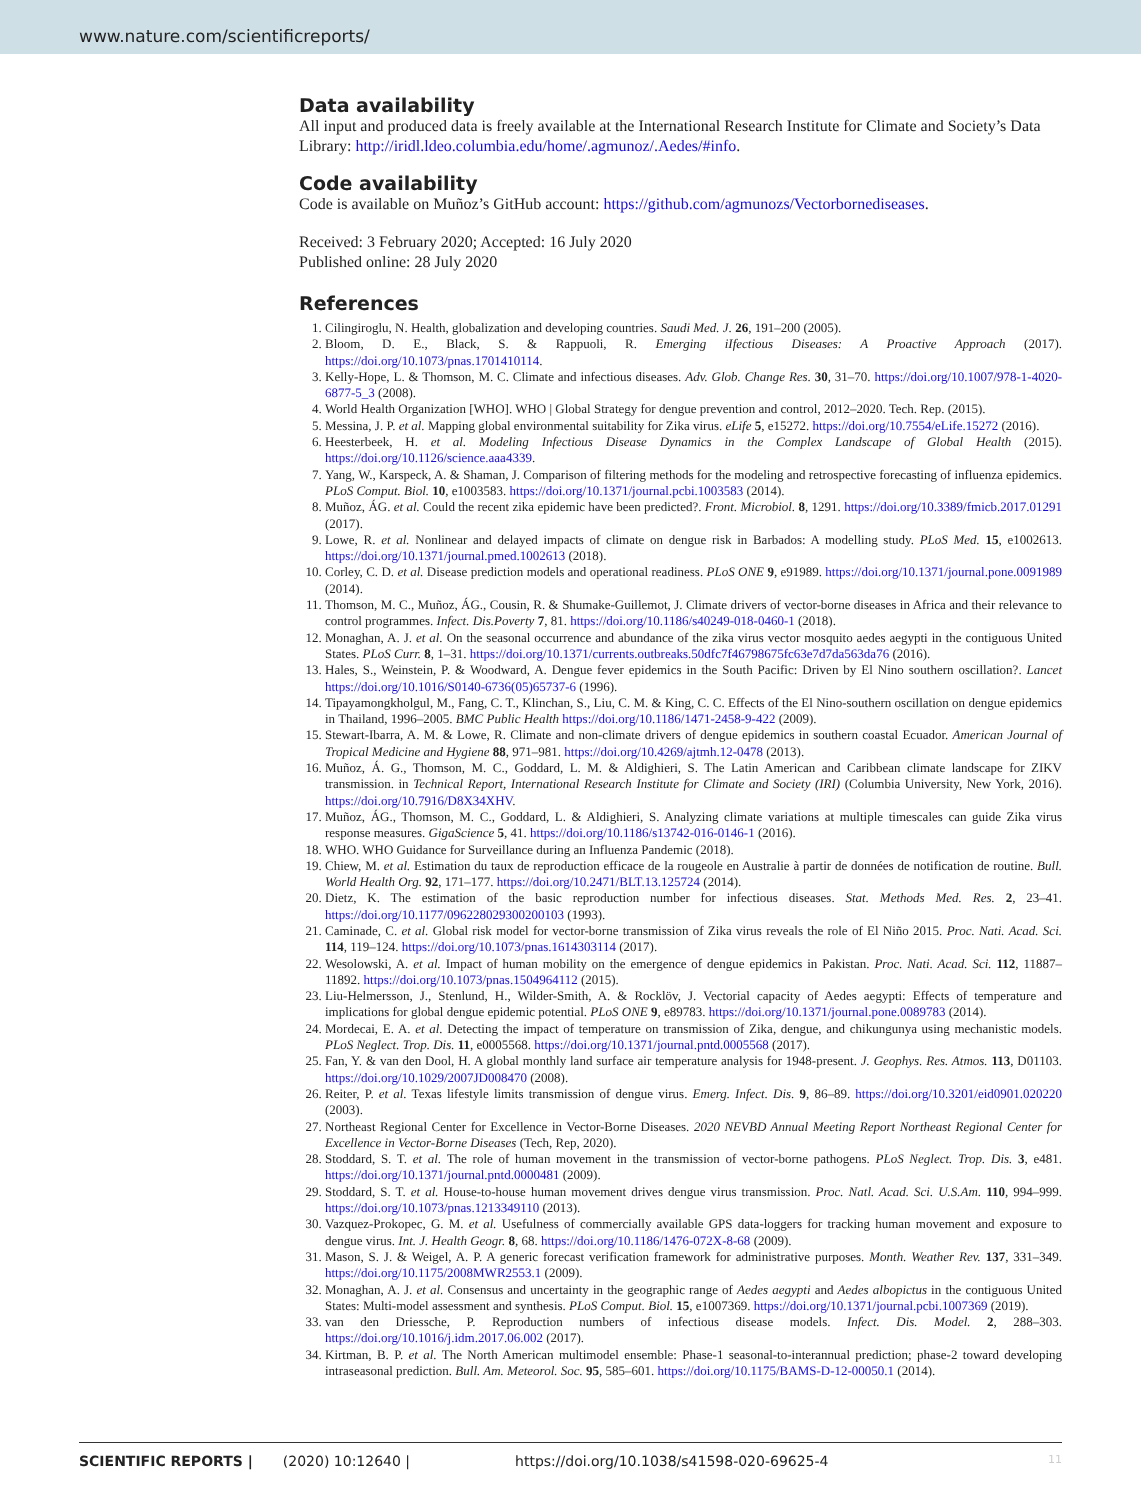www.nature.com/scientificreports/
Data availability
All input and produced data is freely available at the International Research Institute for Climate and Society’s Data Library: http://iridl.ldeo.columbia.edu/home/.agmunoz/.Aedes/#info.
Code availability
Code is available on Muñoz’s GitHub account: https://github.com/agmunozs/Vectorbornediseases.
Received: 3 February 2020; Accepted: 16 July 2020
Published online: 28 July 2020
References
1. Cilingiroglu, N. Health, globalization and developing countries. Saudi Med. J. 26, 191–200 (2005).
2. Bloom, D. E., Black, S. & Rappuoli, R. Emerging iIfectious Diseases: A Proactive Approach (2017). https://doi.org/10.1073/pnas.1701410114.
3. Kelly-Hope, L. & Thomson, M. C. Climate and infectious diseases. Adv. Glob. Change Res. 30, 31–70. https://doi.org/10.1007/978-1-4020-6877-5_3 (2008).
4. World Health Organization [WHO]. WHO | Global Strategy for dengue prevention and control, 2012–2020. Tech. Rep. (2015).
5. Messina, J. P. et al. Mapping global environmental suitability for Zika virus. eLife 5, e15272. https://doi.org/10.7554/eLife.15272 (2016).
6. Heesterbeek, H. et al. Modeling Infectious Disease Dynamics in the Complex Landscape of Global Health (2015). https://doi.org/10.1126/science.aaa4339.
7. Yang, W., Karspeck, A. & Shaman, J. Comparison of filtering methods for the modeling and retrospective forecasting of influenza epidemics. PLoS Comput. Biol. 10, e1003583. https://doi.org/10.1371/journal.pcbi.1003583 (2014).
8. Muñoz, ÁG. et al. Could the recent zika epidemic have been predicted?. Front. Microbiol. 8, 1291. https://doi.org/10.3389/fmicb.2017.01291 (2017).
9. Lowe, R. et al. Nonlinear and delayed impacts of climate on dengue risk in Barbados: A modelling study. PLoS Med. 15, e1002613. https://doi.org/10.1371/journal.pmed.1002613 (2018).
10. Corley, C. D. et al. Disease prediction models and operational readiness. PLoS ONE 9, e91989. https://doi.org/10.1371/journal.pone.0091989 (2014).
11. Thomson, M. C., Muñoz, ÁG., Cousin, R. & Shumake-Guillemot, J. Climate drivers of vector-borne diseases in Africa and their relevance to control programmes. Infect. Dis.Poverty 7, 81. https://doi.org/10.1186/s40249-018-0460-1 (2018).
12. Monaghan, A. J. et al. On the seasonal occurrence and abundance of the zika virus vector mosquito aedes aegypti in the contiguous United States. PLoS Curr. 8, 1–31. https://doi.org/10.1371/currents.outbreaks.50dfc7f46798675fc63e7d7da563da76 (2016).
13. Hales, S., Weinstein, P. & Woodward, A. Dengue fever epidemics in the South Pacific: Driven by El Nino southern oscillation?. Lancet https://doi.org/10.1016/S0140-6736(05)65737-6 (1996).
14. Tipayamongkholgul, M., Fang, C. T., Klinchan, S., Liu, C. M. & King, C. C. Effects of the El Nino-southern oscillation on dengue epidemics in Thailand, 1996–2005. BMC Public Health https://doi.org/10.1186/1471-2458-9-422 (2009).
15. Stewart-Ibarra, A. M. & Lowe, R. Climate and non-climate drivers of dengue epidemics in southern coastal Ecuador. American Journal of Tropical Medicine and Hygiene 88, 971–981. https://doi.org/10.4269/ajtmh.12-0478 (2013).
16. Muñoz, Á. G., Thomson, M. C., Goddard, L. M. & Aldighieri, S. The Latin American and Caribbean climate landscape for ZIKV transmission. in Technical Report, International Research Institute for Climate and Society (IRI) (Columbia University, New York, 2016). https://doi.org/10.7916/D8X34XHV.
17. Muñoz, ÁG., Thomson, M. C., Goddard, L. & Aldighieri, S. Analyzing climate variations at multiple timescales can guide Zika virus response measures. GigaScience 5, 41. https://doi.org/10.1186/s13742-016-0146-1 (2016).
18. WHO. WHO Guidance for Surveillance during an Influenza Pandemic (2018).
19. Chiew, M. et al. Estimation du taux de reproduction efficace de la rougeole en Australie à partir de données de notification de routine. Bull. World Health Org. 92, 171–177. https://doi.org/10.2471/BLT.13.125724 (2014).
20. Dietz, K. The estimation of the basic reproduction number for infectious diseases. Stat. Methods Med. Res. 2, 23–41. https://doi.org/10.1177/096228029300200103 (1993).
21. Caminade, C. et al. Global risk model for vector-borne transmission of Zika virus reveals the role of El Niño 2015. Proc. Nati. Acad. Sci. 114, 119–124. https://doi.org/10.1073/pnas.1614303114 (2017).
22. Wesolowski, A. et al. Impact of human mobility on the emergence of dengue epidemics in Pakistan. Proc. Nati. Acad. Sci. 112, 11887–11892. https://doi.org/10.1073/pnas.1504964112 (2015).
23. Liu-Helmersson, J., Stenlund, H., Wilder-Smith, A. & Rocklöv, J. Vectorial capacity of Aedes aegypti: Effects of temperature and implications for global dengue epidemic potential. PLoS ONE 9, e89783. https://doi.org/10.1371/journal.pone.0089783 (2014).
24. Mordecai, E. A. et al. Detecting the impact of temperature on transmission of Zika, dengue, and chikungunya using mechanistic models. PLoS Neglect. Trop. Dis. 11, e0005568. https://doi.org/10.1371/journal.pntd.0005568 (2017).
25. Fan, Y. & van den Dool, H. A global monthly land surface air temperature analysis for 1948-present. J. Geophys. Res. Atmos. 113, D01103. https://doi.org/10.1029/2007JD008470 (2008).
26. Reiter, P. et al. Texas lifestyle limits transmission of dengue virus. Emerg. Infect. Dis. 9, 86–89. https://doi.org/10.3201/eid0901.020220 (2003).
27. Northeast Regional Center for Excellence in Vector-Borne Diseases. 2020 NEVBD Annual Meeting Report Northeast Regional Center for Excellence in Vector-Borne Diseases (Tech, Rep, 2020).
28. Stoddard, S. T. et al. The role of human movement in the transmission of vector-borne pathogens. PLoS Neglect. Trop. Dis. 3, e481. https://doi.org/10.1371/journal.pntd.0000481 (2009).
29. Stoddard, S. T. et al. House-to-house human movement drives dengue virus transmission. Proc. Natl. Acad. Sci. U.S.Am. 110, 994–999. https://doi.org/10.1073/pnas.1213349110 (2013).
30. Vazquez-Prokopec, G. M. et al. Usefulness of commercially available GPS data-loggers for tracking human movement and exposure to dengue virus. Int. J. Health Geogr. 8, 68. https://doi.org/10.1186/1476-072X-8-68 (2009).
31. Mason, S. J. & Weigel, A. P. A generic forecast verification framework for administrative purposes. Month. Weather Rev. 137, 331–349. https://doi.org/10.1175/2008MWR2553.1 (2009).
32. Monaghan, A. J. et al. Consensus and uncertainty in the geographic range of Aedes aegypti and Aedes albopictus in the contiguous United States: Multi-model assessment and synthesis. PLoS Comput. Biol. 15, e1007369. https://doi.org/10.1371/journal.pcbi.1007369 (2019).
33. van den Driessche, P. Reproduction numbers of infectious disease models. Infect. Dis. Model. 2, 288–303. https://doi.org/10.1016/j.idm.2017.06.002 (2017).
34. Kirtman, B. P. et al. The North American multimodel ensemble: Phase-1 seasonal-to-interannual prediction; phase-2 toward developing intraseasonal prediction. Bull. Am. Meteorol. Soc. 95, 585–601. https://doi.org/10.1175/BAMS-D-12-00050.1 (2014).
SCIENTIFIC REPORTS | (2020) 10:12640 | https://doi.org/10.1038/s41598-020-69625-4 11